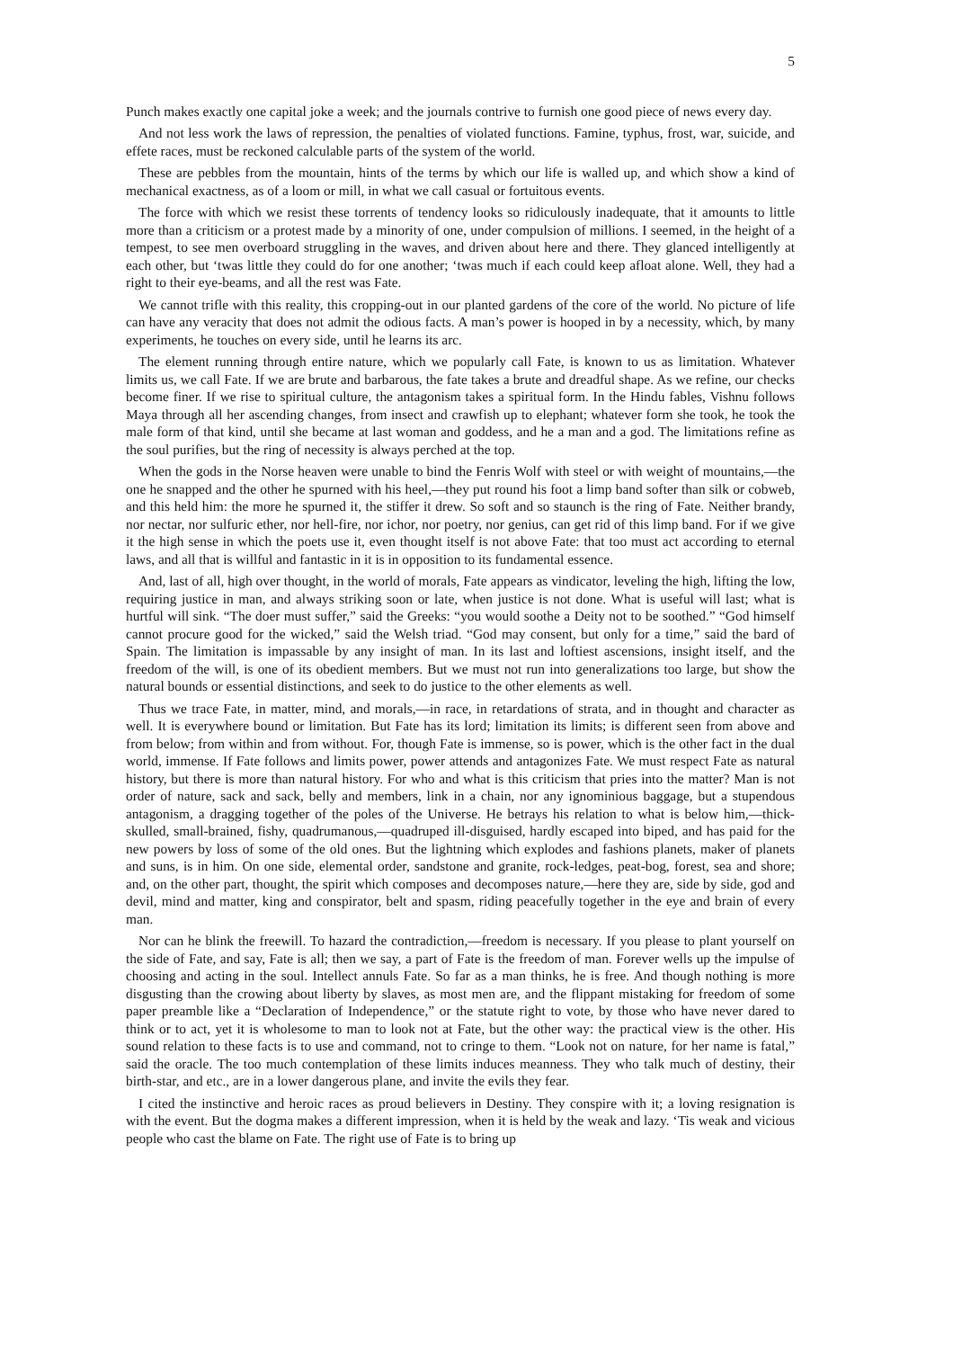5
Punch makes exactly one capital joke a week; and the journals contrive to furnish one good piece of news every day.
And not less work the laws of repression, the penalties of violated functions. Famine, typhus, frost, war, suicide, and effete races, must be reckoned calculable parts of the system of the world.
These are pebbles from the mountain, hints of the terms by which our life is walled up, and which show a kind of mechanical exactness, as of a loom or mill, in what we call casual or fortuitous events.
The force with which we resist these torrents of tendency looks so ridiculously inadequate, that it amounts to little more than a criticism or a protest made by a minority of one, under compulsion of millions. I seemed, in the height of a tempest, to see men overboard struggling in the waves, and driven about here and there. They glanced intelligently at each other, but ‘twas little they could do for one another; ‘twas much if each could keep afloat alone. Well, they had a right to their eye-beams, and all the rest was Fate.
We cannot trifle with this reality, this cropping-out in our planted gardens of the core of the world. No picture of life can have any veracity that does not admit the odious facts. A man’s power is hooped in by a necessity, which, by many experiments, he touches on every side, until he learns its arc.
The element running through entire nature, which we popularly call Fate, is known to us as limitation. Whatever limits us, we call Fate. If we are brute and barbarous, the fate takes a brute and dreadful shape. As we refine, our checks become finer. If we rise to spiritual culture, the antagonism takes a spiritual form. In the Hindu fables, Vishnu follows Maya through all her ascending changes, from insect and crawfish up to elephant; whatever form she took, he took the male form of that kind, until she became at last woman and goddess, and he a man and a god. The limitations refine as the soul purifies, but the ring of necessity is always perched at the top.
When the gods in the Norse heaven were unable to bind the Fenris Wolf with steel or with weight of mountains,—the one he snapped and the other he spurned with his heel,—they put round his foot a limp band softer than silk or cobweb, and this held him: the more he spurned it, the stiffer it drew. So soft and so staunch is the ring of Fate. Neither brandy, nor nectar, nor sulfuric ether, nor hell-fire, nor ichor, nor poetry, nor genius, can get rid of this limp band. For if we give it the high sense in which the poets use it, even thought itself is not above Fate: that too must act according to eternal laws, and all that is willful and fantastic in it is in opposition to its fundamental essence.
And, last of all, high over thought, in the world of morals, Fate appears as vindicator, leveling the high, lifting the low, requiring justice in man, and always striking soon or late, when justice is not done. What is useful will last; what is hurtful will sink. “The doer must suffer,” said the Greeks: “you would soothe a Deity not to be soothed.” “God himself cannot procure good for the wicked,” said the Welsh triad. “God may consent, but only for a time,” said the bard of Spain. The limitation is impassable by any insight of man. In its last and loftiest ascensions, insight itself, and the freedom of the will, is one of its obedient members. But we must not run into generalizations too large, but show the natural bounds or essential distinctions, and seek to do justice to the other elements as well.
Thus we trace Fate, in matter, mind, and morals,—in race, in retardations of strata, and in thought and character as well. It is everywhere bound or limitation. But Fate has its lord; limitation its limits; is different seen from above and from below; from within and from without. For, though Fate is immense, so is power, which is the other fact in the dual world, immense. If Fate follows and limits power, power attends and antagonizes Fate. We must respect Fate as natural history, but there is more than natural history. For who and what is this criticism that pries into the matter? Man is not order of nature, sack and sack, belly and members, link in a chain, nor any ignominious baggage, but a stupendous antagonism, a dragging together of the poles of the Universe. He betrays his relation to what is below him,—thick-skulled, small-brained, fishy, quadrumanous,—quadruped ill-disguised, hardly escaped into biped, and has paid for the new powers by loss of some of the old ones. But the lightning which explodes and fashions planets, maker of planets and suns, is in him. On one side, elemental order, sandstone and granite, rock-ledges, peat-bog, forest, sea and shore; and, on the other part, thought, the spirit which composes and decomposes nature,—here they are, side by side, god and devil, mind and matter, king and conspirator, belt and spasm, riding peacefully together in the eye and brain of every man.
Nor can he blink the freewill. To hazard the contradiction,—freedom is necessary. If you please to plant yourself on the side of Fate, and say, Fate is all; then we say, a part of Fate is the freedom of man. Forever wells up the impulse of choosing and acting in the soul. Intellect annuls Fate. So far as a man thinks, he is free. And though nothing is more disgusting than the crowing about liberty by slaves, as most men are, and the flippant mistaking for freedom of some paper preamble like a “Declaration of Independence,” or the statute right to vote, by those who have never dared to think or to act, yet it is wholesome to man to look not at Fate, but the other way: the practical view is the other. His sound relation to these facts is to use and command, not to cringe to them. “Look not on nature, for her name is fatal,” said the oracle. The too much contemplation of these limits induces meanness. They who talk much of destiny, their birth-star, and etc., are in a lower dangerous plane, and invite the evils they fear.
I cited the instinctive and heroic races as proud believers in Destiny. They conspire with it; a loving resignation is with the event. But the dogma makes a different impression, when it is held by the weak and lazy. ‘Tis weak and vicious people who cast the blame on Fate. The right use of Fate is to bring up